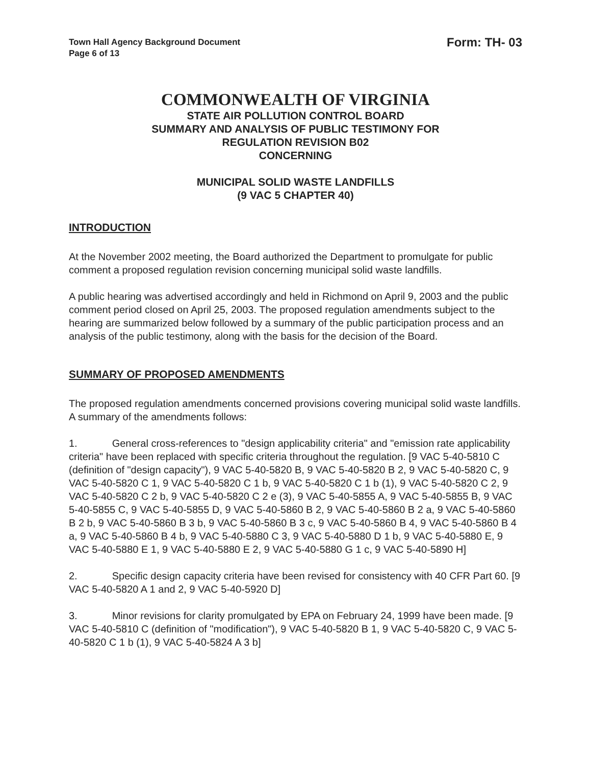Town Hall Agency Background Document
Page 6 of 13
Form: TH- 03
COMMONWEALTH OF VIRGINIA
STATE AIR POLLUTION CONTROL BOARD
SUMMARY AND ANALYSIS OF PUBLIC TESTIMONY FOR
REGULATION REVISION B02
CONCERNING
MUNICIPAL SOLID WASTE LANDFILLS
(9 VAC 5 CHAPTER 40)
INTRODUCTION
At the November 2002 meeting, the Board authorized the Department to promulgate for public comment a proposed regulation revision concerning municipal solid waste landfills.
A public hearing was advertised accordingly and held in Richmond on April 9, 2003 and the public comment period closed on April 25, 2003. The proposed regulation amendments subject to the hearing are summarized below followed by a summary of the public participation process and an analysis of the public testimony, along with the basis for the decision of the Board.
SUMMARY OF PROPOSED AMENDMENTS
The proposed regulation amendments concerned provisions covering municipal solid waste landfills. A summary of the amendments follows:
1. General cross-references to "design applicability criteria" and "emission rate applicability criteria" have been replaced with specific criteria throughout the regulation. [9 VAC 5-40-5810 C (definition of "design capacity"), 9 VAC 5-40-5820 B, 9 VAC 5-40-5820 B 2, 9 VAC 5-40-5820 C, 9 VAC 5-40-5820 C 1, 9 VAC 5-40-5820 C 1 b, 9 VAC 5-40-5820 C 1 b (1), 9 VAC 5-40-5820 C 2, 9 VAC 5-40-5820 C 2 b, 9 VAC 5-40-5820 C 2 e (3), 9 VAC 5-40-5855 A, 9 VAC 5-40-5855 B, 9 VAC 5-40-5855 C, 9 VAC 5-40-5855 D, 9 VAC 5-40-5860 B 2, 9 VAC 5-40-5860 B 2 a, 9 VAC 5-40-5860 B 2 b, 9 VAC 5-40-5860 B 3 b, 9 VAC 5-40-5860 B 3 c, 9 VAC 5-40-5860 B 4, 9 VAC 5-40-5860 B 4 a, 9 VAC 5-40-5860 B 4 b, 9 VAC 5-40-5880 C 3, 9 VAC 5-40-5880 D 1 b, 9 VAC 5-40-5880 E, 9 VAC 5-40-5880 E 1, 9 VAC 5-40-5880 E 2, 9 VAC 5-40-5880 G 1 c, 9 VAC 5-40-5890 H]
2. Specific design capacity criteria have been revised for consistency with 40 CFR Part 60. [9 VAC 5-40-5820 A 1 and 2, 9 VAC 5-40-5920 D]
3. Minor revisions for clarity promulgated by EPA on February 24, 1999 have been made. [9 VAC 5-40-5810 C (definition of "modification"), 9 VAC 5-40-5820 B 1, 9 VAC 5-40-5820 C, 9 VAC 5-40-5820 C 1 b (1), 9 VAC 5-40-5824 A 3 b]